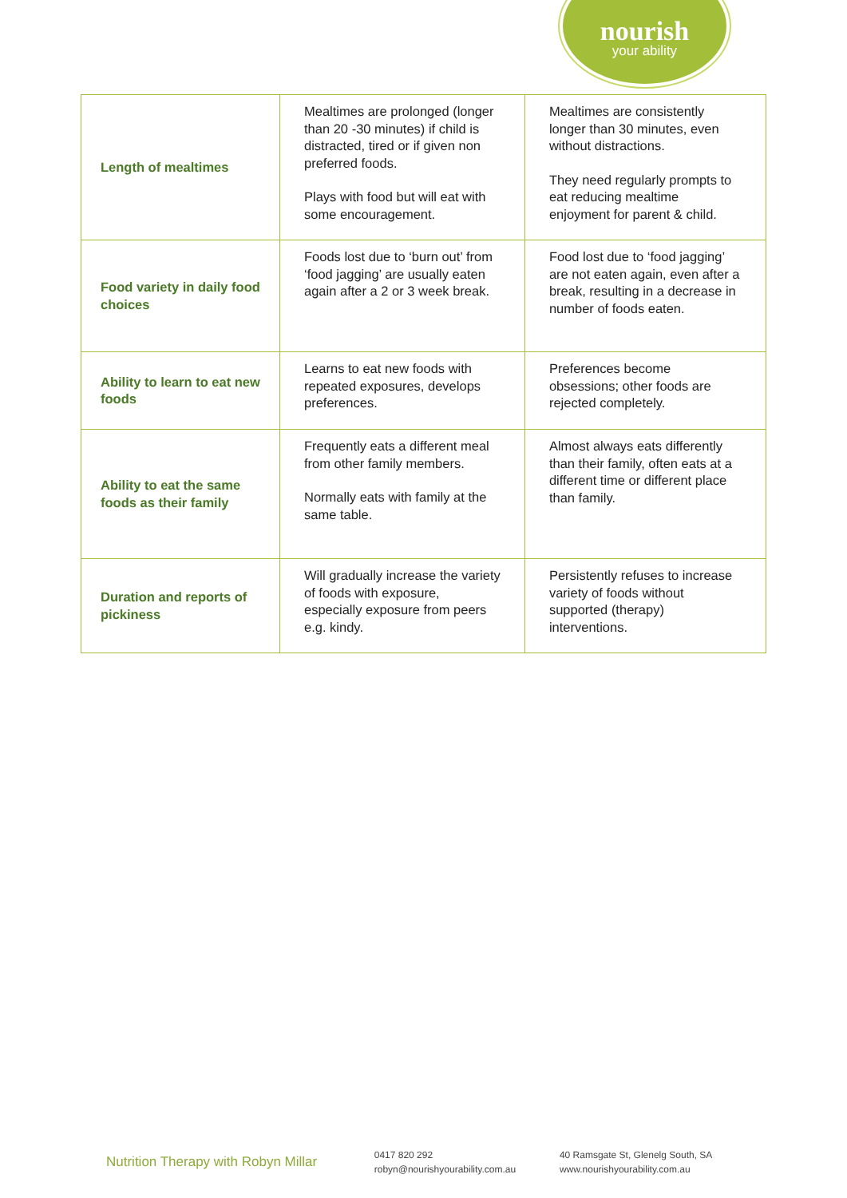nourish
your ability
| Length of mealtimes | Mealtimes are prolonged (longer than 20 -30 minutes) if child is distracted, tired or if given non preferred foods. Plays with food but will eat with some encouragement. | Mealtimes are consistently longer than 30 minutes, even without distractions. They need regularly prompts to eat reducing mealtime enjoyment for parent & child. |
| Food variety in daily food choices | Foods lost due to ‘burn out’ from ‘food jagging’ are usually eaten again after a 2 or 3 week break. | Food lost due to ‘food jagging’ are not eaten again, even after a break, resulting in a decrease in number of foods eaten. |
| Ability to learn to eat new foods | Learns to eat new foods with repeated exposures, develops preferences. | Preferences become obsessions; other foods are rejected completely. |
| Ability to eat the same foods as their family | Frequently eats a different meal from other family members. Normally eats with family at the same table. | Almost always eats differently than their family, often eats at a different time or different place than family. |
| Duration and reports of pickiness | Will gradually increase the variety of foods with exposure, especially exposure from peers e.g. kindy. | Persistently refuses to increase variety of foods without supported (therapy) interventions. |
Nutrition Therapy with Robyn Millar
0417 820 292
robyn@nourishyourability.com.au
40 Ramsgate St, Glenelg South, SA
www.nourishyourability.com.au